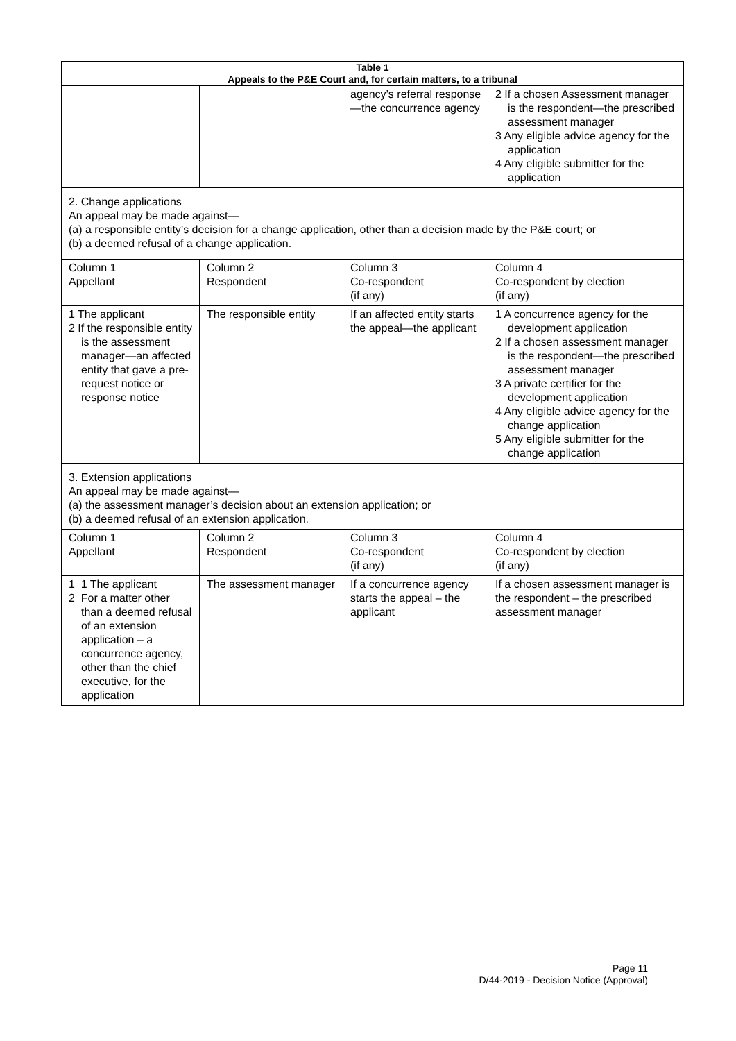| Table 1 Appeals to the P&E Court and, for certain matters, to a tribunal | | | |
| --- | --- | --- | --- |
| | | agency’s referral response—the concurrence agency | 2 If a chosen Assessment manager is the respondent—the prescribed assessment manager 3 Any eligible advice agency for the application 4 Any eligible submitter for the application |
| 2. Change applications An appeal may be made against— (a) a responsible entity’s decision for a change application, other than a decision made by the P&E court; or (b) a deemed refusal of a change application. | | | |
| Column 1 Appellant | Column 2 Respondent | Column 3 Co-respondent (if any) | Column 4 Co-respondent by election (if any) |
| 1 The applicant 2 If the responsible entity is the assessment manager—an affected entity that gave a pre-request notice or response notice | The responsible entity | If an affected entity starts the appeal—the applicant | 1 A concurrence agency for the development application 2 If a chosen assessment manager is the respondent—the prescribed assessment manager 3 A private certifier for the development application 4 Any eligible advice agency for the change application 5 Any eligible submitter for the change application |
| 3. Extension applications An appeal may be made against— (a) the assessment manager’s decision about an extension application; or (b) a deemed refusal of an extension application. | | | |
| Column 1 Appellant | Column 2 Respondent | Column 3 Co-respondent (if any) | Column 4 Co-respondent by election (if any) |
| 1 1 The applicant 2 For a matter other than a deemed refusal of an extension application – a concurrence agency, other than the chief executive, for the application | The assessment manager | If a concurrence agency starts the appeal – the applicant | If a chosen assessment manager is the respondent – the prescribed assessment manager |
Page 11
D/44-2019 - Decision Notice (Approval)